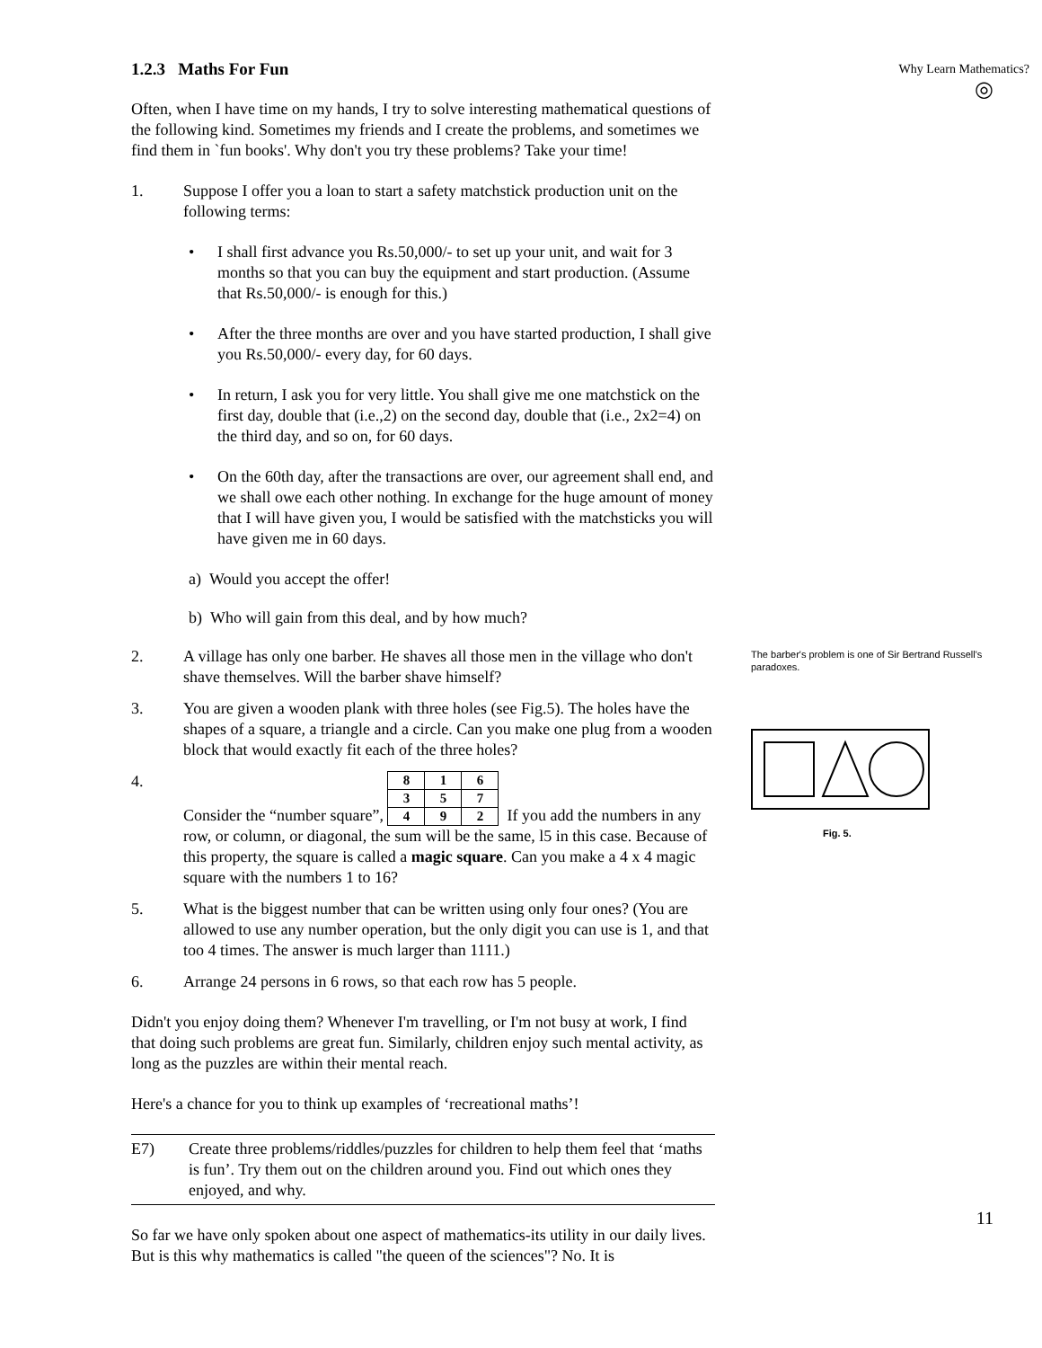1.2.3 Maths For Fun
Often, when I have time on my hands, I try to solve interesting mathematical questions of the following kind. Sometimes my friends and I create the problems, and sometimes we find them in `fun books'. Why don't you try these problems? Take your time!
1. Suppose I offer you a loan to start a safety matchstick production unit on the following terms:
• I shall first advance you Rs.50,000/- to set up your unit, and wait for 3 months so that you can buy the equipment and start production. (Assume that Rs.50,000/- is enough for this.)
• After the three months are over and you have started production, I shall give you Rs.50,000/- every day, for 60 days.
• In return, I ask you for very little. You shall give me one matchstick on the first day, double that (i.e.,2) on the second day, double that (i.e., 2x2=4) on the third day, and so on, for 60 days.
• On the 60th day, after the transactions are over, our agreement shall end, and we shall owe each other nothing. In exchange for the huge amount of money that I will have given you, I would be satisfied with the matchsticks you will have given me in 60 days.
a) Would you accept the offer!
b) Who will gain from this deal, and by how much?
2. A village has only one barber. He shaves all those men in the village who don't shave themselves. Will the barber shave himself?
3. You are given a wooden plank with three holes (see Fig.5). The holes have the shapes of a square, a triangle and a circle. Can you make one plug from a wooden block that would exactly fit each of the three holes?
4. Consider the “number square”,
| 8 | 1 | 6 |
| 3 | 5 | 7 |
| 4 | 9 | 2 |
If you add the numbers in any row, or column, or diagonal, the sum will be the same, l5 in this case. Because of this property, the square is called a magic square. Can you make a 4 x 4 magic square with the numbers 1 to 16?
5. What is the biggest number that can be written using only four ones? (You are allowed to use any number operation, but the only digit you can use is 1, and that too 4 times. The answer is much larger than 1111.)
6. Arrange 24 persons in 6 rows, so that each row has 5 people.
Didn't you enjoy doing them? Whenever I'm travelling, or I'm not busy at work, I find that doing such problems are great fun. Similarly, children enjoy such mental activity, as long as the puzzles are within their mental reach.
Here's a chance for you to think up examples of ‘recreational maths’!
E7) Create three problems/riddles/puzzles for children to help them feel that ‘maths is fun’. Try them out on the children around you. Find out which ones they enjoyed, and why.
So far we have only spoken about one aspect of mathematics-its utility in our daily lives. But is this why mathematics is called "the queen of the sciences"? No. It is
Why Learn Mathematics?
◎
The barber's problem is one of Sir Bertrand Russell's paradoxes.
Fig. 5.
11